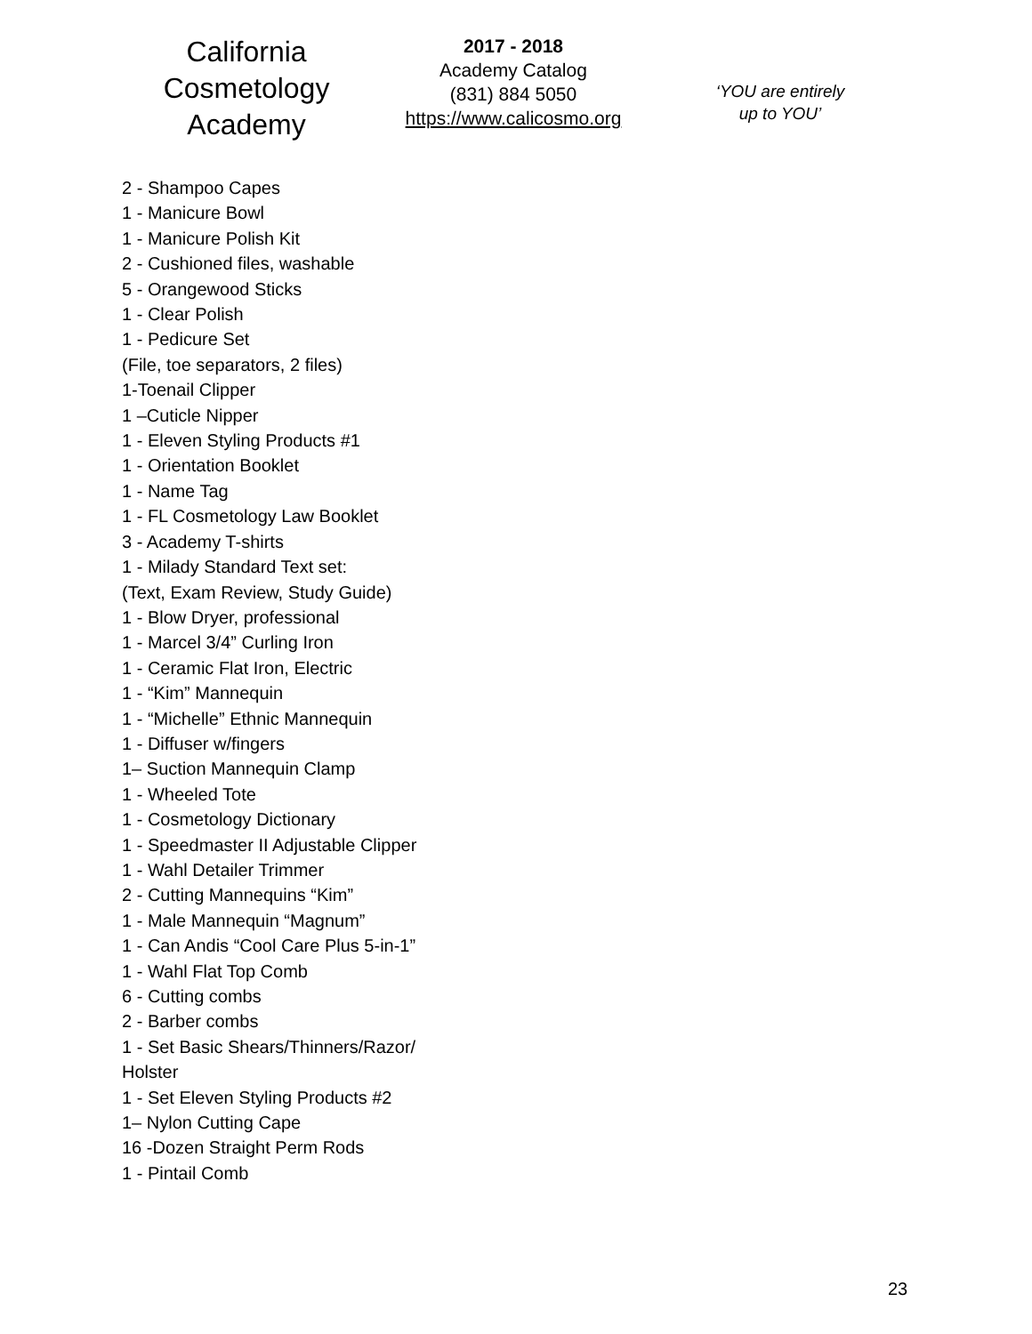California
Cosmetology
Academy
2017 - 2018
Academy Catalog
(831) 884 5050
https://www.calicosmo.org
‘YOU are entirely
up to YOU’
2 - Shampoo Capes
1 - Manicure Bowl
1 - Manicure Polish Kit
2 - Cushioned files, washable
5 - Orangewood Sticks
1 - Clear Polish
1 - Pedicure Set
(File, toe separators, 2 files)
1-Toenail Clipper
1 –Cuticle Nipper
1 - Eleven Styling Products #1
1 - Orientation Booklet
1 - Name Tag
1 - FL Cosmetology Law Booklet
3 - Academy T-shirts
1 - Milady Standard Text set:
(Text, Exam Review, Study Guide)
1 - Blow Dryer, professional
1 - Marcel 3/4” Curling Iron
1 - Ceramic Flat Iron, Electric
1 - “Kim” Mannequin
1 - “Michelle” Ethnic Mannequin
1 - Diffuser w/fingers
1– Suction Mannequin Clamp
1 - Wheeled Tote
1 - Cosmetology Dictionary
1 - Speedmaster II Adjustable Clipper
1 - Wahl Detailer Trimmer
2 - Cutting Mannequins “Kim”
1 - Male Mannequin “Magnum”
1 - Can Andis “Cool Care Plus 5-in-1”
1 - Wahl Flat Top Comb
6 - Cutting combs
2 - Barber combs
1 - Set Basic Shears/Thinners/Razor/
Holster
1 - Set Eleven Styling Products #2
1– Nylon Cutting Cape
16 -Dozen Straight Perm Rods
1 - Pintail Comb
23